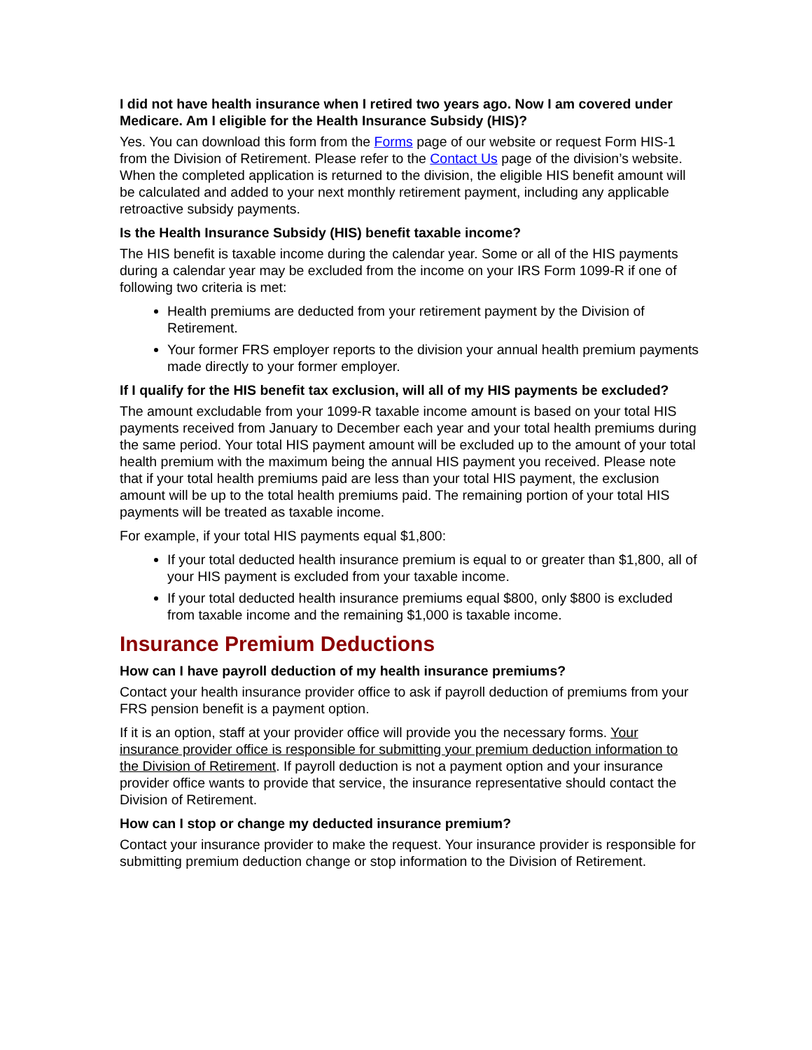I did not have health insurance when I retired two years ago. Now I am covered under Medicare. Am I eligible for the Health Insurance Subsidy (HIS)?
Yes. You can download this form from the Forms page of our website or request Form HIS-1 from the Division of Retirement. Please refer to the Contact Us page of the division’s website. When the completed application is returned to the division, the eligible HIS benefit amount will be calculated and added to your next monthly retirement payment, including any applicable retroactive subsidy payments.
Is the Health Insurance Subsidy (HIS) benefit taxable income?
The HIS benefit is taxable income during the calendar year. Some or all of the HIS payments during a calendar year may be excluded from the income on your IRS Form 1099-R if one of following two criteria is met:
Health premiums are deducted from your retirement payment by the Division of Retirement.
Your former FRS employer reports to the division your annual health premium payments made directly to your former employer.
If I qualify for the HIS benefit tax exclusion, will all of my HIS payments be excluded?
The amount excludable from your 1099-R taxable income amount is based on your total HIS payments received from January to December each year and your total health premiums during the same period. Your total HIS payment amount will be excluded up to the amount of your total health premium with the maximum being the annual HIS payment you received. Please note that if your total health premiums paid are less than your total HIS payment, the exclusion amount will be up to the total health premiums paid. The remaining portion of your total HIS payments will be treated as taxable income.
For example, if your total HIS payments equal $1,800:
If your total deducted health insurance premium is equal to or greater than $1,800, all of your HIS payment is excluded from your taxable income.
If your total deducted health insurance premiums equal $800, only $800 is excluded from taxable income and the remaining $1,000 is taxable income.
Insurance Premium Deductions
How can I have payroll deduction of my health insurance premiums?
Contact your health insurance provider office to ask if payroll deduction of premiums from your FRS pension benefit is a payment option.
If it is an option, staff at your provider office will provide you the necessary forms. Your insurance provider office is responsible for submitting your premium deduction information to the Division of Retirement. If payroll deduction is not a payment option and your insurance provider office wants to provide that service, the insurance representative should contact the Division of Retirement.
How can I stop or change my deducted insurance premium?
Contact your insurance provider to make the request. Your insurance provider is responsible for submitting premium deduction change or stop information to the Division of Retirement.